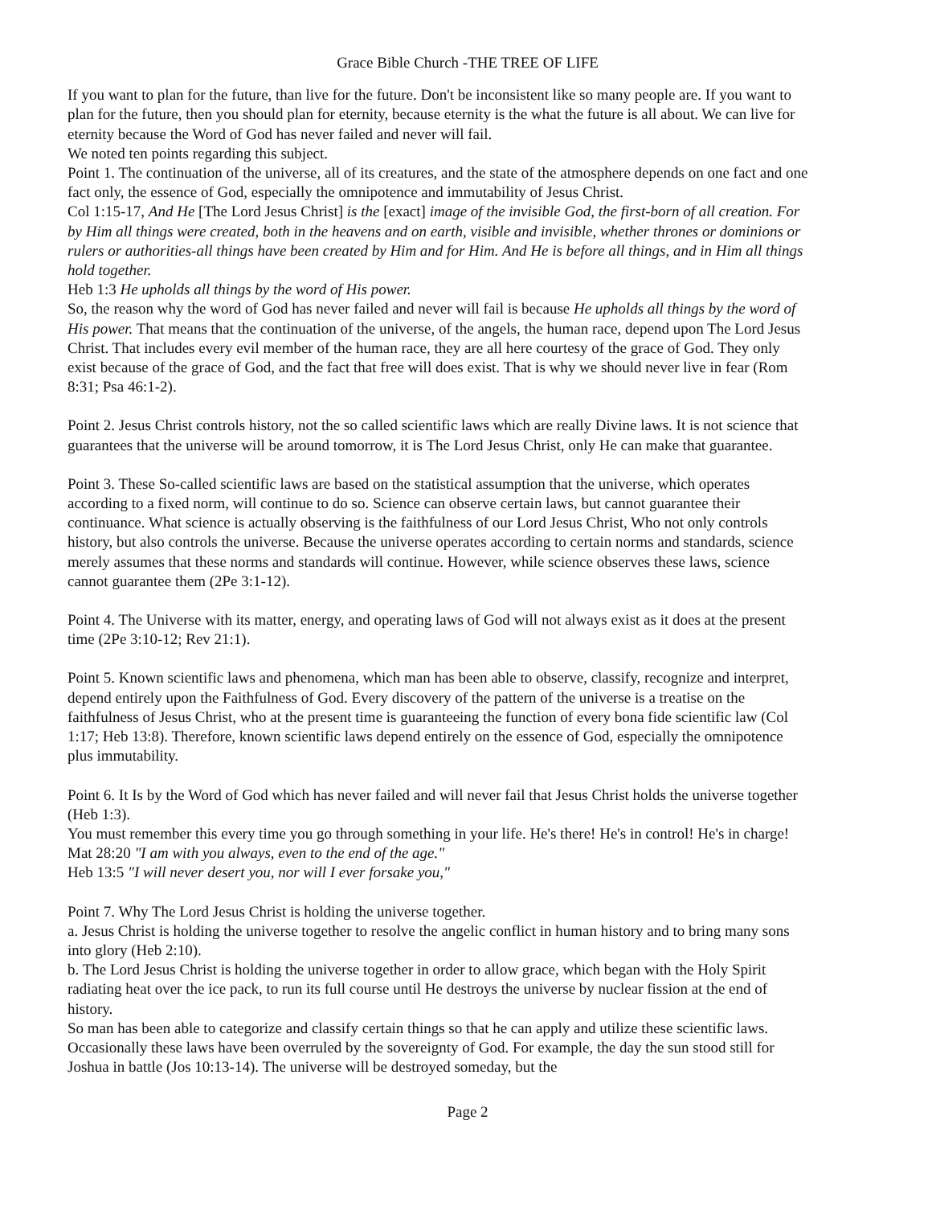Grace Bible Church -THE TREE OF LIFE
If you want to plan for the future, than live for the future. Don't be inconsistent like so many people are. If you want to plan for the future, then you should plan for eternity, because eternity is the what the future is all about. We can live for eternity because the Word of God has never failed and never will fail.
We noted ten points regarding this subject.
Point 1. The continuation of the universe, all of its creatures, and the state of the atmosphere depends on one fact and one fact only, the essence of God, especially the omnipotence and immutability of Jesus Christ.
Col 1:15-17, And He [The Lord Jesus Christ] is the [exact] image of the invisible God, the first-born of all creation. For by Him all things were created, both in the heavens and on earth, visible and invisible, whether thrones or dominions or rulers or authorities-all things have been created by Him and for Him. And He is before all things, and in Him all things hold together.
Heb 1:3 He upholds all things by the word of His power.
So, the reason why the word of God has never failed and never will fail is because He upholds all things by the word of His power. That means that the continuation of the universe, of the angels, the human race, depend upon The Lord Jesus Christ. That includes every evil member of the human race, they are all here courtesy of the grace of God. They only exist because of the grace of God, and the fact that free will does exist. That is why we should never live in fear (Rom 8:31; Psa 46:1-2).
Point 2. Jesus Christ controls history, not the so called scientific laws which are really Divine laws. It is not science that guarantees that the universe will be around tomorrow, it is The Lord Jesus Christ, only He can make that guarantee.
Point 3. These So-called scientific laws are based on the statistical assumption that the universe, which operates according to a fixed norm, will continue to do so. Science can observe certain laws, but cannot guarantee their continuance. What science is actually observing is the faithfulness of our Lord Jesus Christ, Who not only controls history, but also controls the universe. Because the universe operates according to certain norms and standards, science merely assumes that these norms and standards will continue. However, while science observes these laws, science cannot guarantee them (2Pe 3:1-12).
Point 4. The Universe with its matter, energy, and operating laws of God will not always exist as it does at the present time (2Pe 3:10-12; Rev 21:1).
Point 5. Known scientific laws and phenomena, which man has been able to observe, classify, recognize and interpret, depend entirely upon the Faithfulness of God. Every discovery of the pattern of the universe is a treatise on the faithfulness of Jesus Christ, who at the present time is guaranteeing the function of every bona fide scientific law (Col 1:17; Heb 13:8). Therefore, known scientific laws depend entirely on the essence of God, especially the omnipotence plus immutability.
Point 6. It Is by the Word of God which has never failed and will never fail that Jesus Christ holds the universe together (Heb 1:3).
You must remember this every time you go through something in your life. He's there! He's in control! He's in charge! Mat 28:20 "I am with you always, even to the end of the age."
Heb 13:5 "I will never desert you, nor will I ever forsake you,"
Point 7. Why The Lord Jesus Christ is holding the universe together.
a. Jesus Christ is holding the universe together to resolve the angelic conflict in human history and to bring many sons into glory (Heb 2:10).
b. The Lord Jesus Christ is holding the universe together in order to allow grace, which began with the Holy Spirit radiating heat over the ice pack, to run its full course until He destroys the universe by nuclear fission at the end of history.
So man has been able to categorize and classify certain things so that he can apply and utilize these scientific laws. Occasionally these laws have been overruled by the sovereignty of God. For example, the day the sun stood still for Joshua in battle (Jos 10:13-14). The universe will be destroyed someday, but the
Page 2